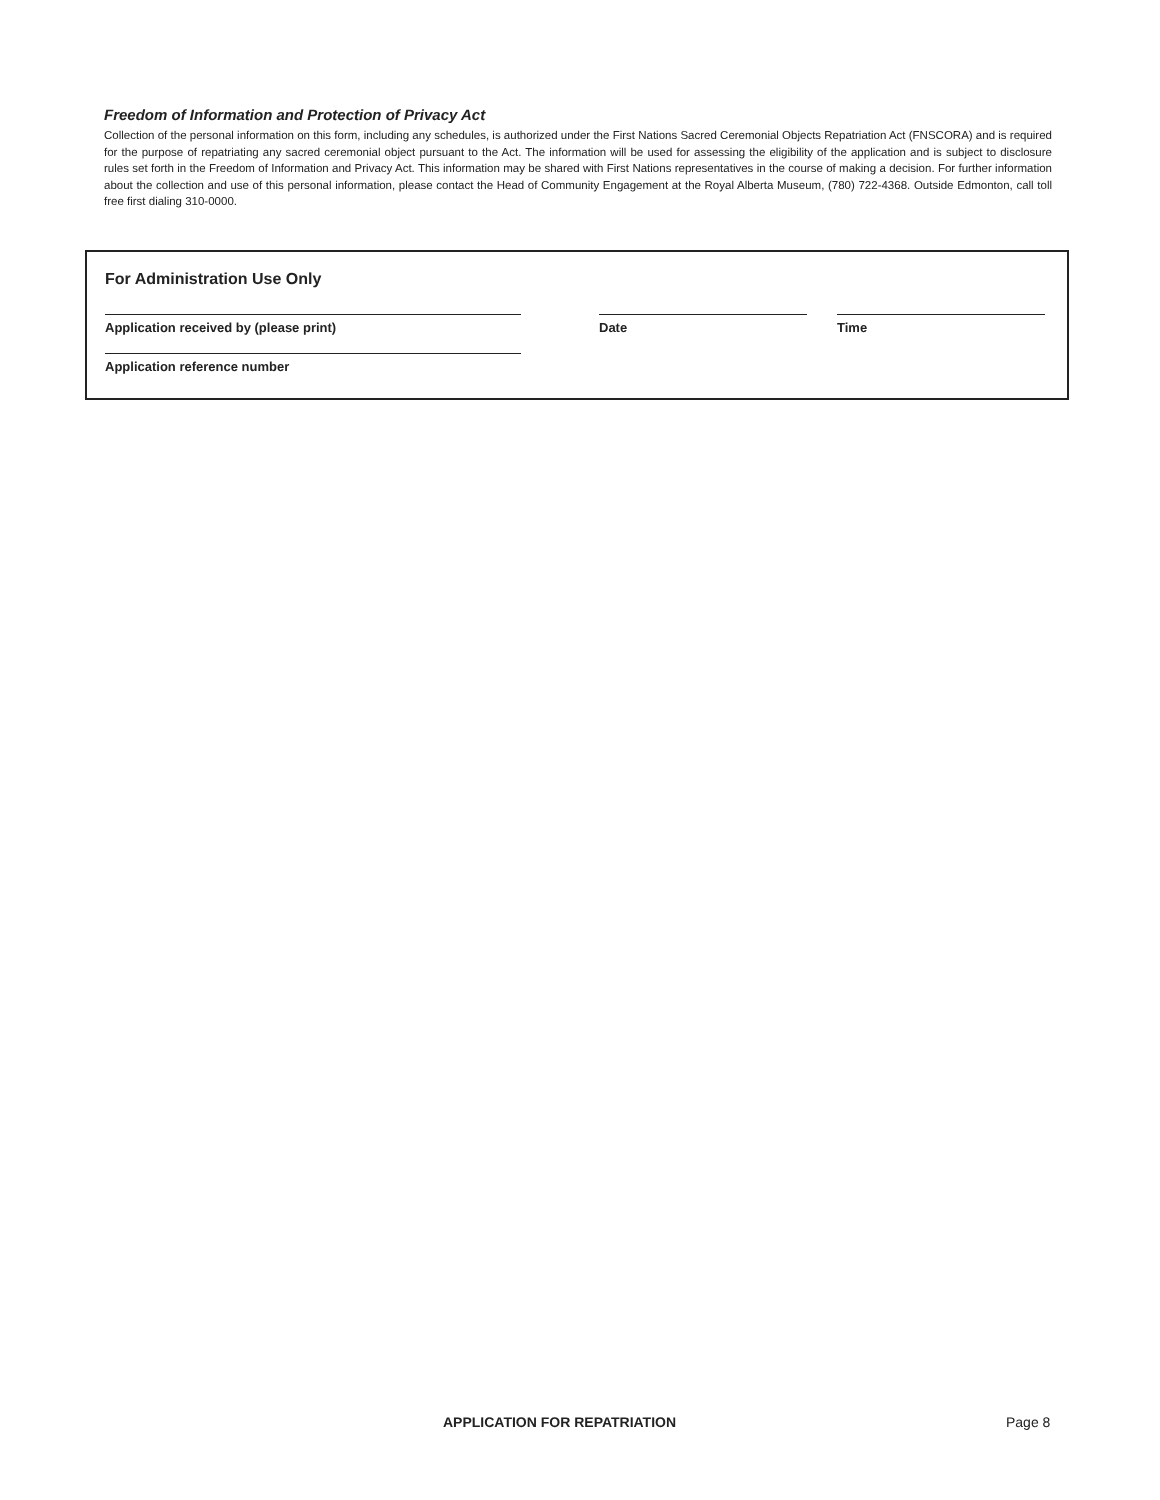Freedom of Information and Protection of Privacy Act
Collection of the personal information on this form, including any schedules, is authorized under the First Nations Sacred Ceremonial Objects Repatriation Act (FNSCORA) and is required for the purpose of repatriating any sacred ceremonial object pursuant to the Act. The information will be used for assessing the eligibility of the application and is subject to disclosure rules set forth in the Freedom of Information and Privacy Act. This information may be shared with First Nations representatives in the course of making a decision. For further information about the collection and use of this personal information, please contact the Head of Community Engagement at the Royal Alberta Museum, (780) 722-4368. Outside Edmonton, call toll free first dialing 310-0000.
For Administration Use Only
Application received by (please print) Date Time
Application reference number
APPLICATION FOR REPATRIATION Page 8